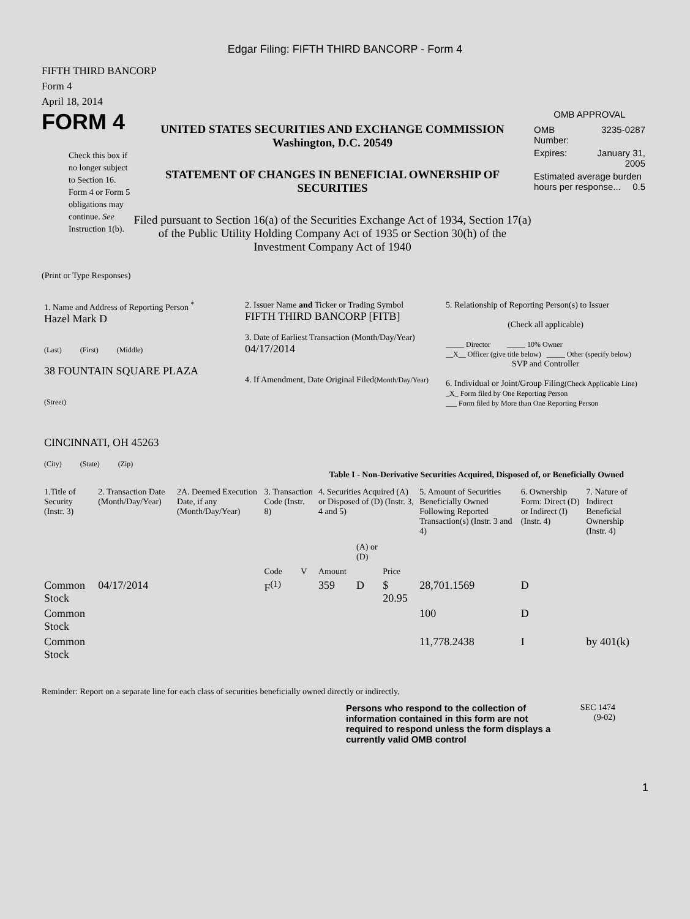Edgar Filing: FIFTH THIRD BANCORP - Form 4
FIFTH THIRD BANCORP
Form 4
April 18, 2014
FORM 4
Check this box if no longer subject to Section 16. Form 4 or Form 5 obligations may continue. See Instruction 1(b).
UNITED STATES SECURITIES AND EXCHANGE COMMISSION
Washington, D.C. 20549
STATEMENT OF CHANGES IN BENEFICIAL OWNERSHIP OF SECURITIES
Filed pursuant to Section 16(a) of the Securities Exchange Act of 1934, Section 17(a) of the Public Utility Holding Company Act of 1935 or Section 30(h) of the Investment Company Act of 1940
OMB APPROVAL
| OMB Number: | 3235-0287 |
| Expires: | January 31, 2005 |
| Estimated average burden hours per response... 0.5 | |
(Print or Type Responses)
| 1. Name and Address of Reporting Person <sup>*</sup> Hazel Mark D (Last) (First) (Middle) 38 FOUNTAIN SQUARE PLAZA (Street) CINCINNATI, OH 45263 (City) (State) (Zip) | 2. Issuer Name and Ticker or Trading Symbol FIFTH THIRD BANCORP [FITB] 3. Date of Earliest Transaction (Month/Day/Year) 04/17/2014 4. If Amendment, Date Original Filed (Month/Day/Year) | 5. Relationship of Reporting Person(s) to Issuer (Check all applicable) _____ Director _____ 10% Owner __X__ Officer (give title below) _____ Other (specify below) SVP and Controller 6. Individual or Joint/Group Filing (Check Applicable Line) _X_ Form filed by One Reporting Person ___ Form filed by More than One Reporting Person |
Table I - Non-Derivative Securities Acquired, Disposed of, or Beneficially Owned
| 1.Title of Security (Instr. 3) | 2. Transaction Date (Month/Day/Year) | 2A. Deemed Execution Date, if any (Month/Day/Year) | 3. Transaction Code (Instr. 8) | | 4. Securities Acquired (A) or Disposed of (D) (Instr. 3, 4 and 5) | | | 5. Amount of Securities Beneficially Owned Following Reported Transaction(s) (Instr. 3 and 4) | 6. Ownership Form: Direct (D) or Indirect (I) (Instr. 4) | 7. Nature of Indirect Beneficial Ownership (Instr. 4) |
| --- | --- | --- | --- | --- | --- | --- | --- | --- | --- | --- |
| | | | Code | V | Amount | (A) or (D) | Price | | | |
| Common Stock | 04/17/2014 | | F<sup>(1)</sup> | | 359 | D | $ 20.95 | 28,701.1569 | D | |
| Common Stock | | | | | | | | 100 | D | |
| Common Stock | | | | | | | | 11,778.2438 | I | by 401(k) |
Reminder: Report on a separate line for each class of securities beneficially owned directly or indirectly.
Persons who respond to the collection of information contained in this form are not required to respond unless the form displays a currently valid OMB control
SEC 1474
(9-02)
1